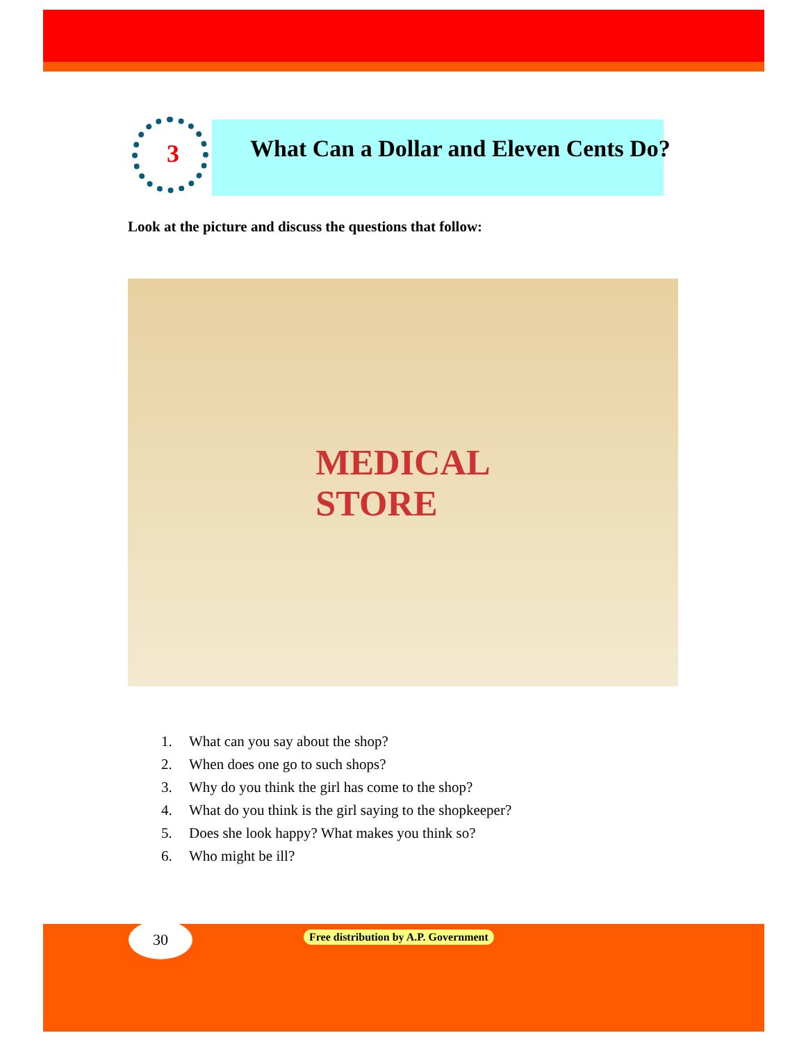3
What Can a Dollar and Eleven Cents Do?
Look at the picture and discuss the questions that follow:
MEDICAL
STORE
1. What can you say about the shop?
2. When does one go to such shops?
3. Why do you think the girl has come to the shop?
4. What do you think is the girl saying to the shopkeeper?
5. Does she look happy? What makes you think so?
6. Who might be ill?
30
Free distribution by A.P. Government